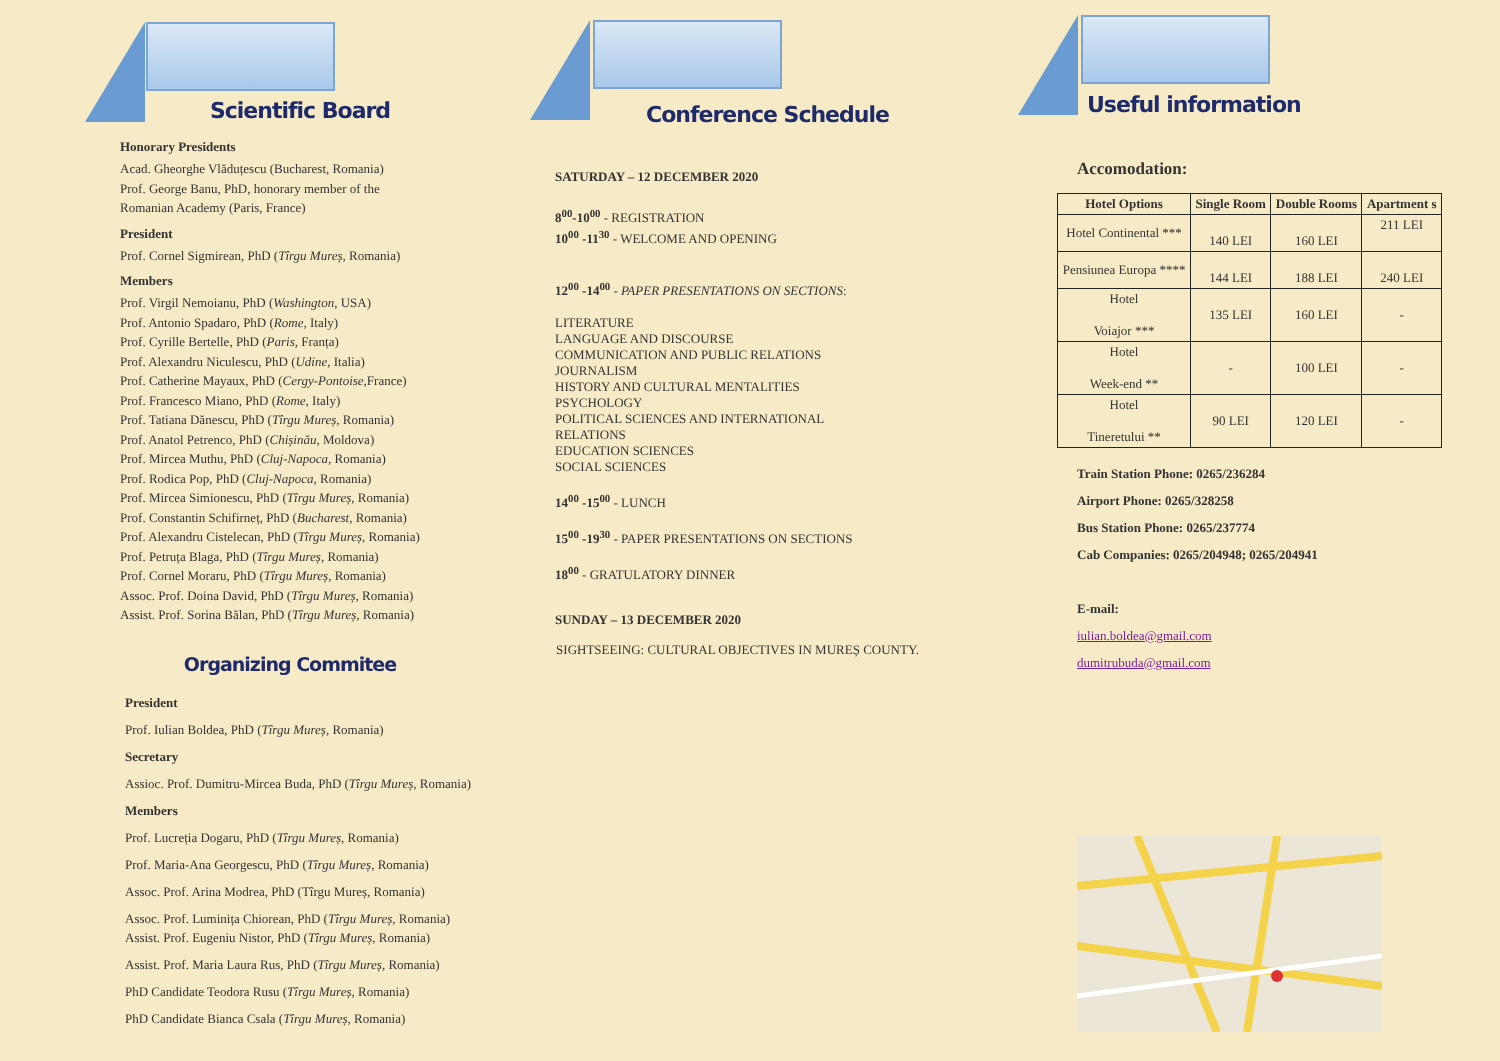Scientific Board
Honorary Presidents
Acad. Gheorghe Vlăduțescu (Bucharest, Romania)
Prof. George Banu, PhD, honorary member of the
Romanian Academy (Paris, France)
President
Prof. Cornel Sigmirean, PhD (Tîrgu Mureș, Romania)
Members
Prof. Virgil Nemoianu, PhD (Washington, USA)
Prof. Antonio Spadaro, PhD (Rome, Italy)
Prof. Cyrille Bertelle, PhD (Paris, Franța)
Prof. Alexandru Niculescu, PhD (Udine, Italia)
Prof. Catherine Mayaux, PhD (Cergy-Pontoise,France)
Prof. Francesco Miano, PhD (Rome, Italy)
Prof. Tatiana Dănescu, PhD (Tîrgu Mureș, Romania)
Prof. Anatol Petrenco, PhD (Chișinău, Moldova)
Prof. Mircea Muthu, PhD (Cluj-Napoca, Romania)
Prof. Rodica Pop, PhD (Cluj-Napoca, Romania)
Prof. Mircea Simionescu, PhD (Tîrgu Mureș, Romania)
Prof. Constantin Schifirneț, PhD (Bucharest, Romania)
Prof. Alexandru Cistelecan, PhD (Tîrgu Mureș, Romania)
Prof. Petruța Blaga, PhD (Tîrgu Mureș, Romania)
Prof. Cornel Moraru, PhD (Tîrgu Mureș, Romania)
Assoc. Prof. Doina David, PhD (Tîrgu Mureș, Romania)
Assist. Prof. Sorina Bălan, PhD (Tîrgu Mureș, Romania)
Organizing Commitee
President
Prof. Iulian Boldea, PhD (Tîrgu Mureș, Romania)
Secretary
Assioc. Prof. Dumitru-Mircea Buda, PhD (Tîrgu Mureș, Romania)
Members
Prof. Lucreția Dogaru, PhD (Tîrgu Mureș, Romania)
Prof. Maria-Ana Georgescu, PhD (Tîrgu Mureș, Romania)
Assoc. Prof. Arina Modrea, PhD (Tîrgu Mureș, Romania)
Assoc. Prof. Luminița Chiorean, PhD (Tîrgu Mureș, Romania)
Assist. Prof. Eugeniu Nistor, PhD (Tîrgu Mureș, Romania)
Assist. Prof. Maria Laura Rus, PhD (Tîrgu Mureș, Romania)
PhD Candidate Teodora Rusu (Tîrgu Mureș, Romania)
PhD Candidate Bianca Csala (Tîrgu Mureș, Romania)
Conference Schedule
SATURDAY – 12 DECEMBER 2020
8<sup>00</sup>-10<sup>00</sup> - REGISTRATION
10<sup>00</sup> -11<sup>30</sup> - WELCOME AND OPENING
12<sup>00</sup> -14<sup>00</sup> - PAPER PRESENTATIONS ON SECTIONS:
LITERATURE
LANGUAGE AND DISCOURSE
COMMUNICATION AND PUBLIC RELATIONS
JOURNALISM
HISTORY AND CULTURAL MENTALITIES
PSYCHOLOGY
POLITICAL SCIENCES AND INTERNATIONAL
RELATIONS
EDUCATION SCIENCES
SOCIAL SCIENCES
14<sup>00</sup> -15<sup>00</sup> - LUNCH
15<sup>00</sup> -19<sup>30</sup> - PAPER PRESENTATIONS ON SECTIONS
18<sup>00</sup> - GRATULATORY DINNER
SUNDAY – 13 DECEMBER 2020
SIGHTSEEING: CULTURAL OBJECTIVES IN MUREȘ COUNTY.
Useful information
Accomodation:
| Hotel Options | Single Room | Double Rooms | Apartment s |
| --- | --- | --- | --- |
| Hotel Continental *** | 140 LEI | 160 LEI | 211 LEI |
| Pensiunea Europa **** | 144 LEI | 188 LEI | 240 LEI |
| Hotel Voiajor *** | 135 LEI | 160 LEI | - |
| Hotel Week-end ** | - | 100 LEI | - |
| Hotel Tineretului ** | 90 LEI | 120 LEI | - |
Train Station Phone: 0265/236284
Airport Phone: 0265/328258
Bus Station Phone: 0265/237774
Cab Companies: 0265/204948; 0265/204941
E-mail:
iulian.boldea@gmail.com
dumitrubuda@gmail.com